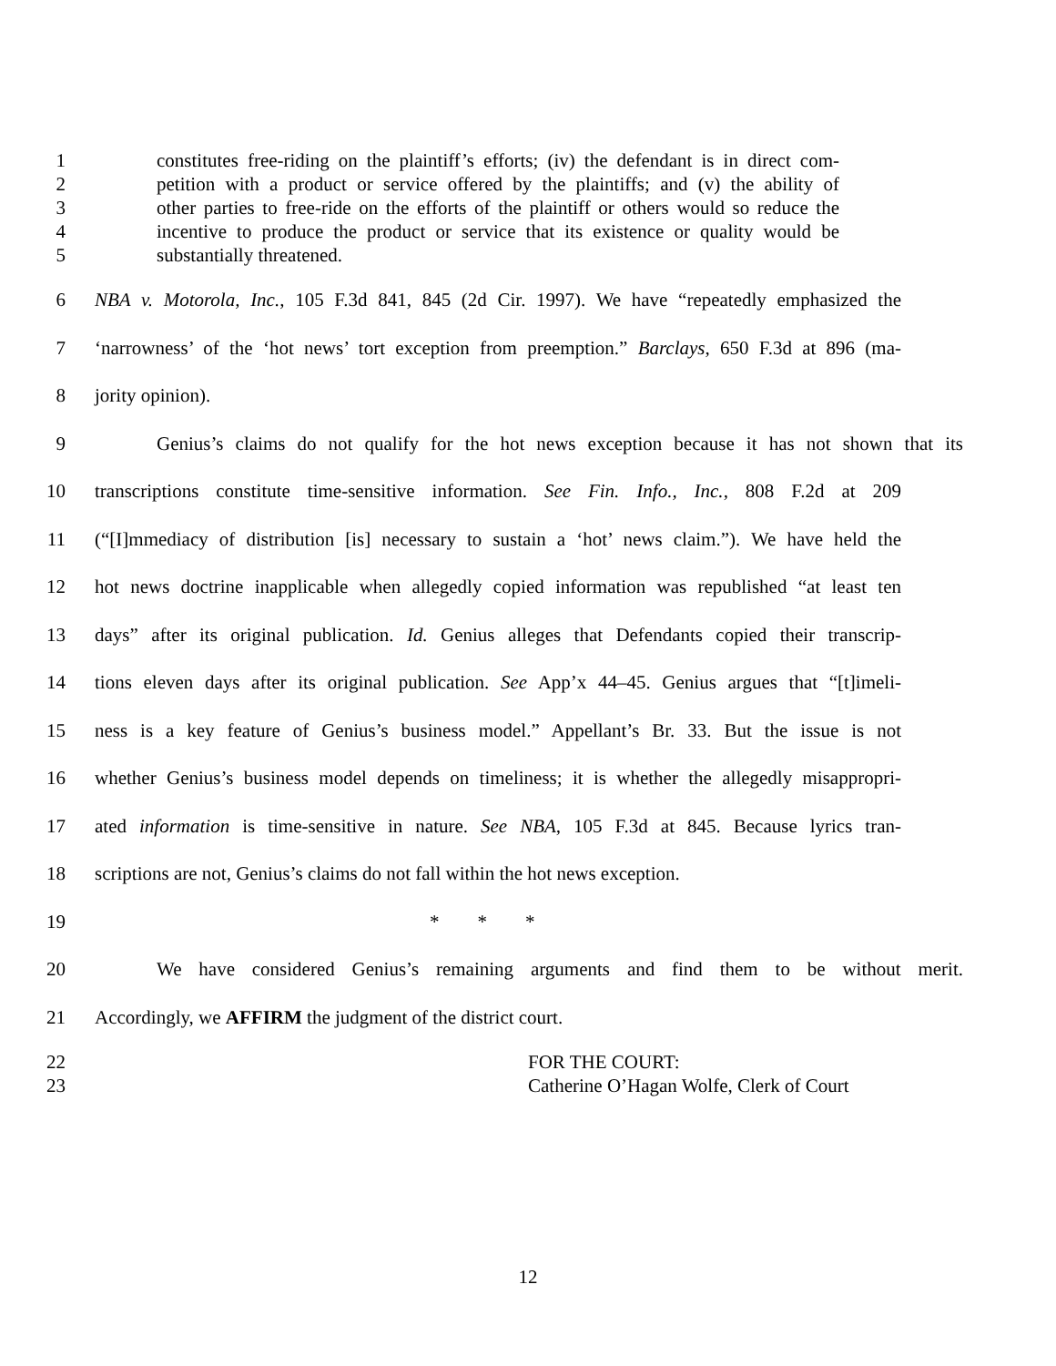1 constitutes free-riding on the plaintiff’s efforts; (iv) the defendant is in direct com-
2 petition with a product or service offered by the plaintiffs; and (v) the ability of
3 other parties to free-ride on the efforts of the plaintiff or others would so reduce the
4 incentive to produce the product or service that its existence or quality would be
5 substantially threatened.
6 NBA v. Motorola, Inc., 105 F.3d 841, 845 (2d Cir. 1997). We have “repeatedly emphasized the
7 ‘narrowness’ of the ‘hot news’ tort exception from preemption.” Barclays, 650 F.3d at 896 (ma-
8 jority opinion).
9 Genius’s claims do not qualify for the hot news exception because it has not shown that its
10 transcriptions constitute time-sensitive information. See Fin. Info., Inc., 808 F.2d at 209
11 (“[I]mmediacy of distribution [is] necessary to sustain a ‘hot’ news claim.”). We have held the
12 hot news doctrine inapplicable when allegedly copied information was republished “at least ten
13 days” after its original publication. Id. Genius alleges that Defendants copied their transcrip-
14 tions eleven days after its original publication. See App’x 44–45. Genius argues that “[t]imeli-
15 ness is a key feature of Genius’s business model.” Appellant’s Br. 33. But the issue is not
16 whether Genius’s business model depends on timeliness; it is whether the allegedly misappropri-
17 ated information is time-sensitive in nature. See NBA, 105 F.3d at 845. Because lyrics tran-
18 scriptions are not, Genius’s claims do not fall within the hot news exception.
19 * * *
20 We have considered Genius’s remaining arguments and find them to be without merit.
21 Accordingly, we AFFIRM the judgment of the district court.
22 FOR THE COURT:
23 Catherine O’Hagan Wolfe, Clerk of Court
12